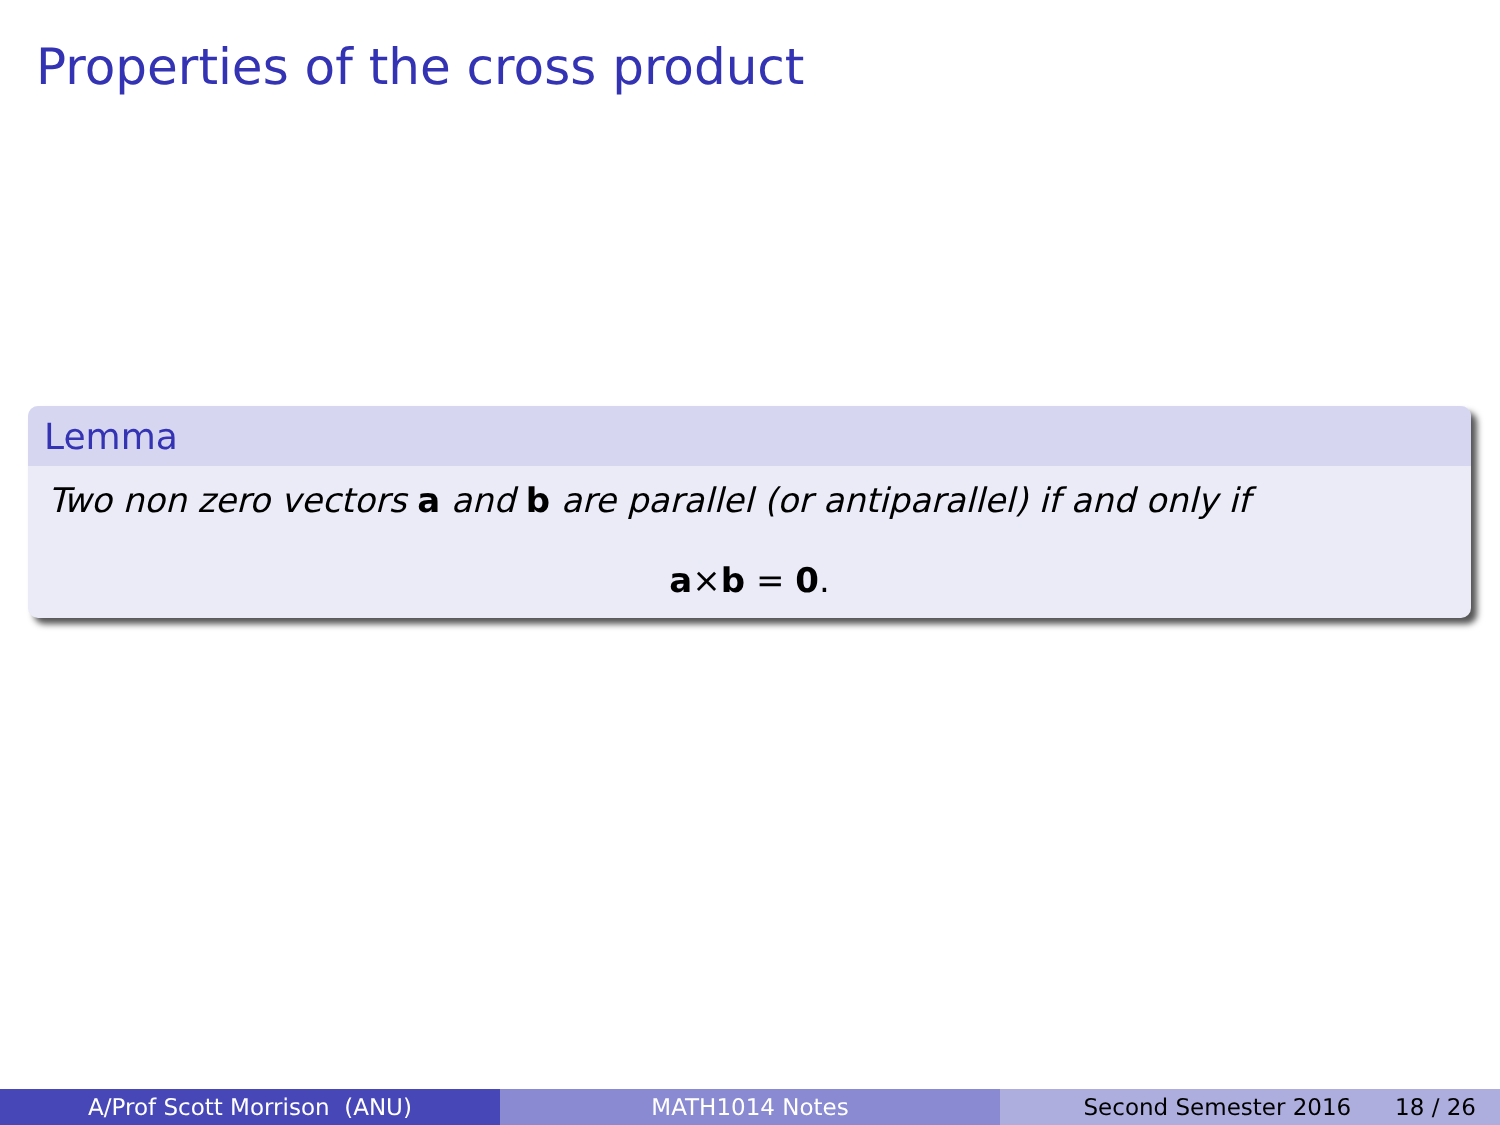Properties of the cross product
Lemma
Two non zero vectors a and b are parallel (or antiparallel) if and only if
a×b = 0.
A/Prof Scott Morrison (ANU) MATH1014 Notes Second Semester 2016 18 / 26